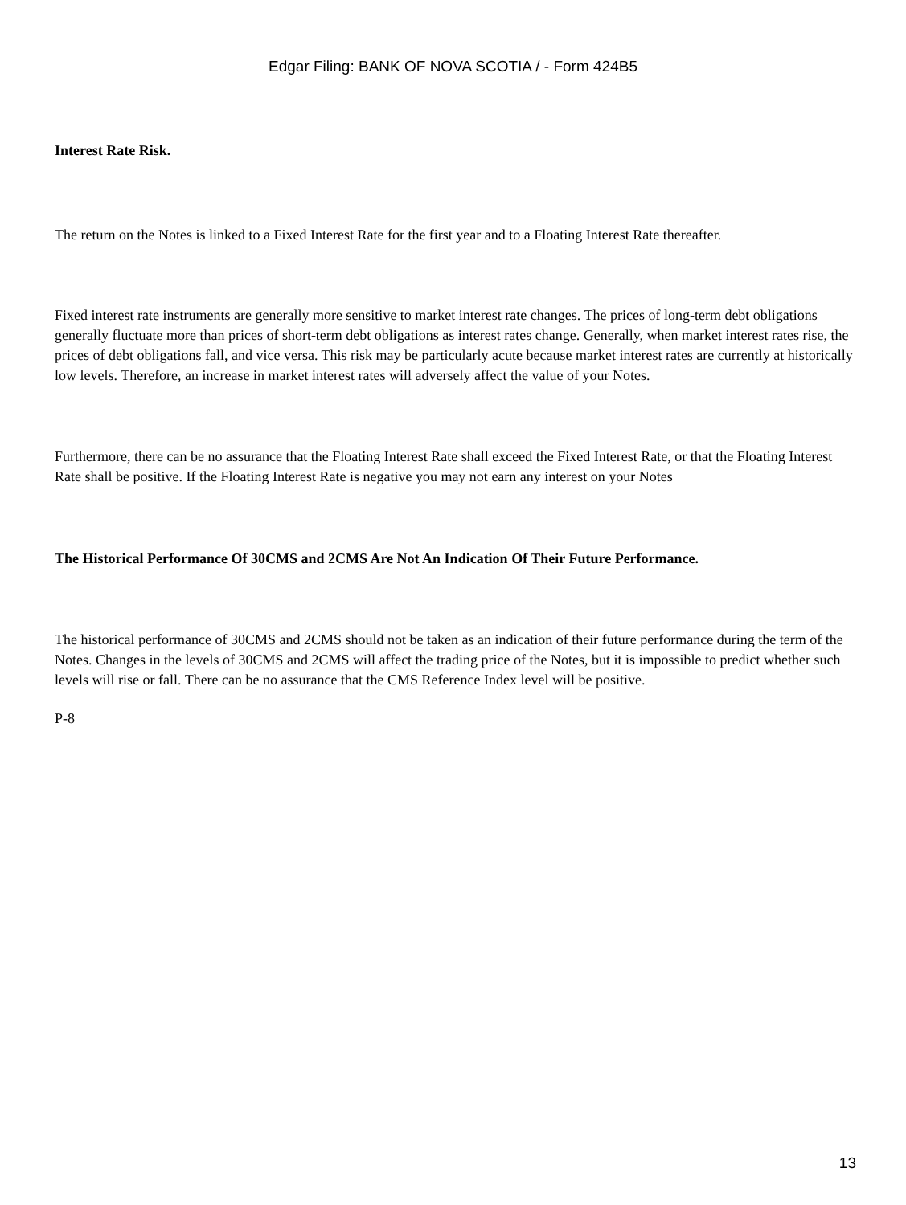Edgar Filing: BANK OF NOVA SCOTIA / - Form 424B5
Interest Rate Risk.
The return on the Notes is linked to a Fixed Interest Rate for the first year and to a Floating Interest Rate thereafter.
Fixed interest rate instruments are generally more sensitive to market interest rate changes. The prices of long-term debt obligations generally fluctuate more than prices of short-term debt obligations as interest rates change. Generally, when market interest rates rise, the prices of debt obligations fall, and vice versa. This risk may be particularly acute because market interest rates are currently at historically low levels. Therefore, an increase in market interest rates will adversely affect the value of your Notes.
Furthermore, there can be no assurance that the Floating Interest Rate shall exceed the Fixed Interest Rate, or that the Floating Interest Rate shall be positive. If the Floating Interest Rate is negative you may not earn any interest on your Notes
The Historical Performance Of 30CMS and 2CMS Are Not An Indication Of Their Future Performance.
The historical performance of 30CMS and 2CMS should not be taken as an indication of their future performance during the term of the Notes. Changes in the levels of 30CMS and 2CMS will affect the trading price of the Notes, but it is impossible to predict whether such levels will rise or fall. There can be no assurance that the CMS Reference Index level will be positive.
P-8
13